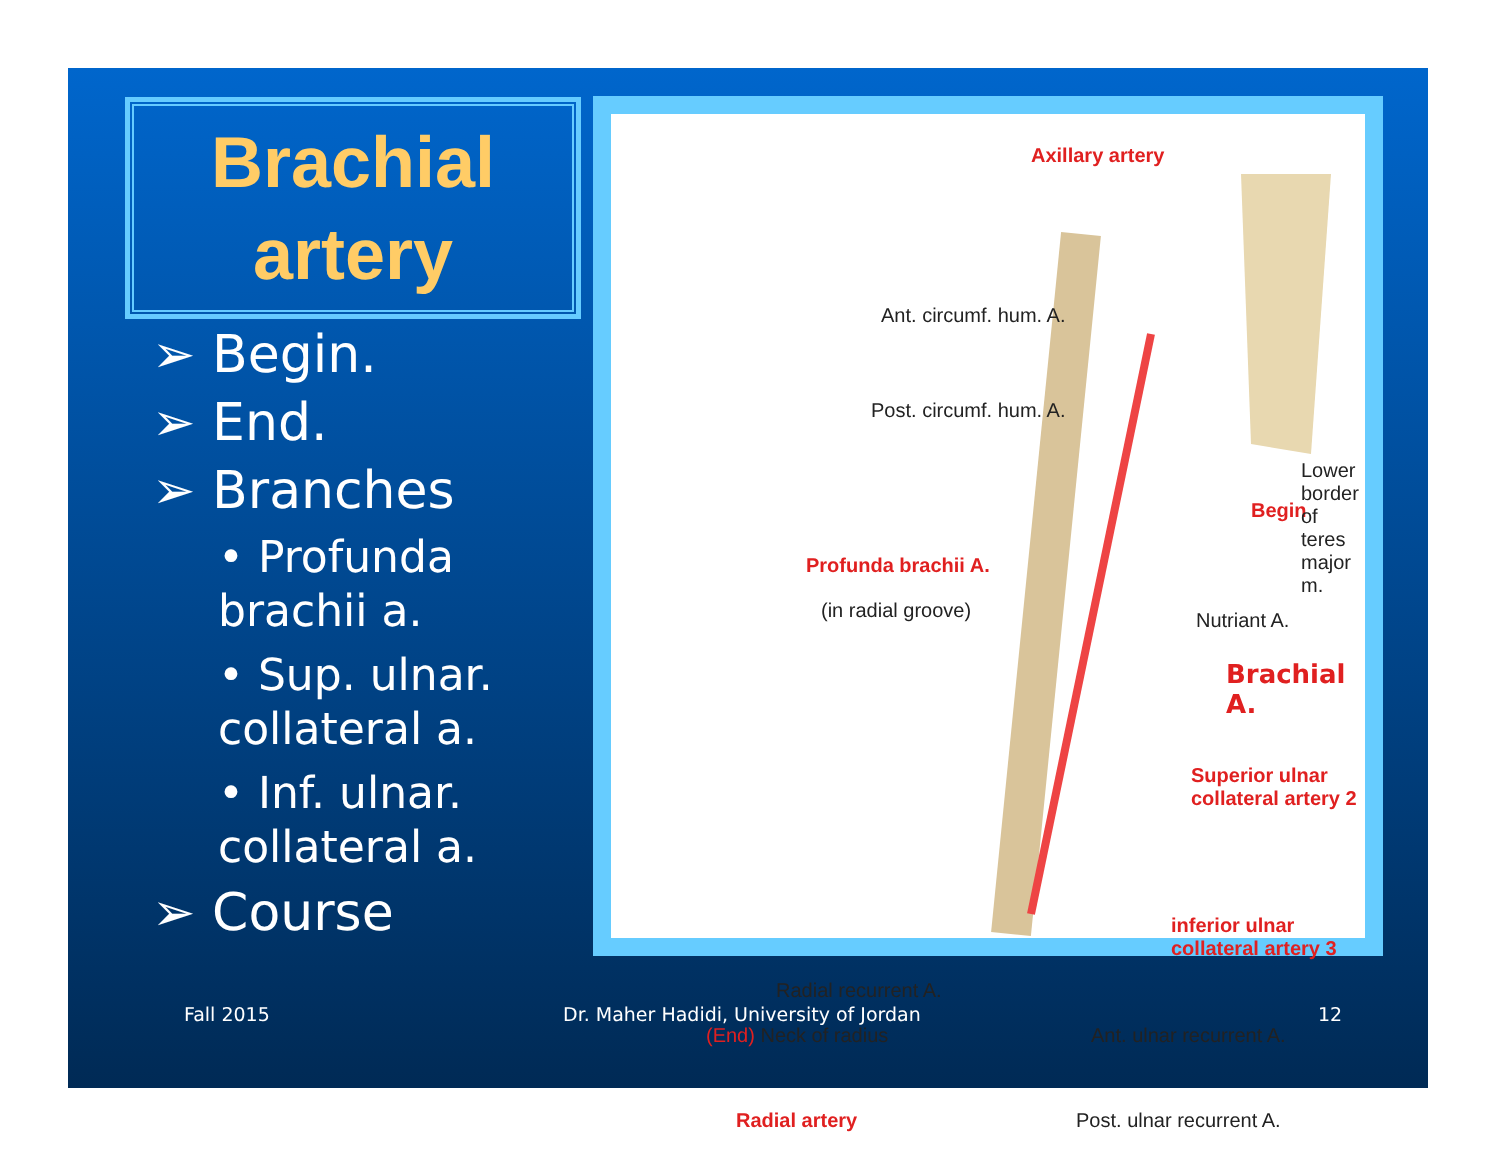Brachial
artery
➢ Begin.
➢ End.
➢ Branches
• Profunda brachii a.
• Sup. ulnar. collateral a.
• Inf. ulnar. collateral a.
➢ Course
Axillary artery
Ant. circumf. hum. A.
Post. circumf. hum. A.
Profunda brachii A.
(in radial groove)
Begin
Lower border of
teres major m.
Nutriant A.
Brachial A.
Superior ulnar
collateral artery 2
inferior ulnar
collateral artery 3
Radial recurrent A.
(End) Neck of radius Ant. ulnar recurrent A.
Radial artery Post. ulnar recurrent A.
Fall 2015
Dr. Maher Hadidi, University of Jordan
12